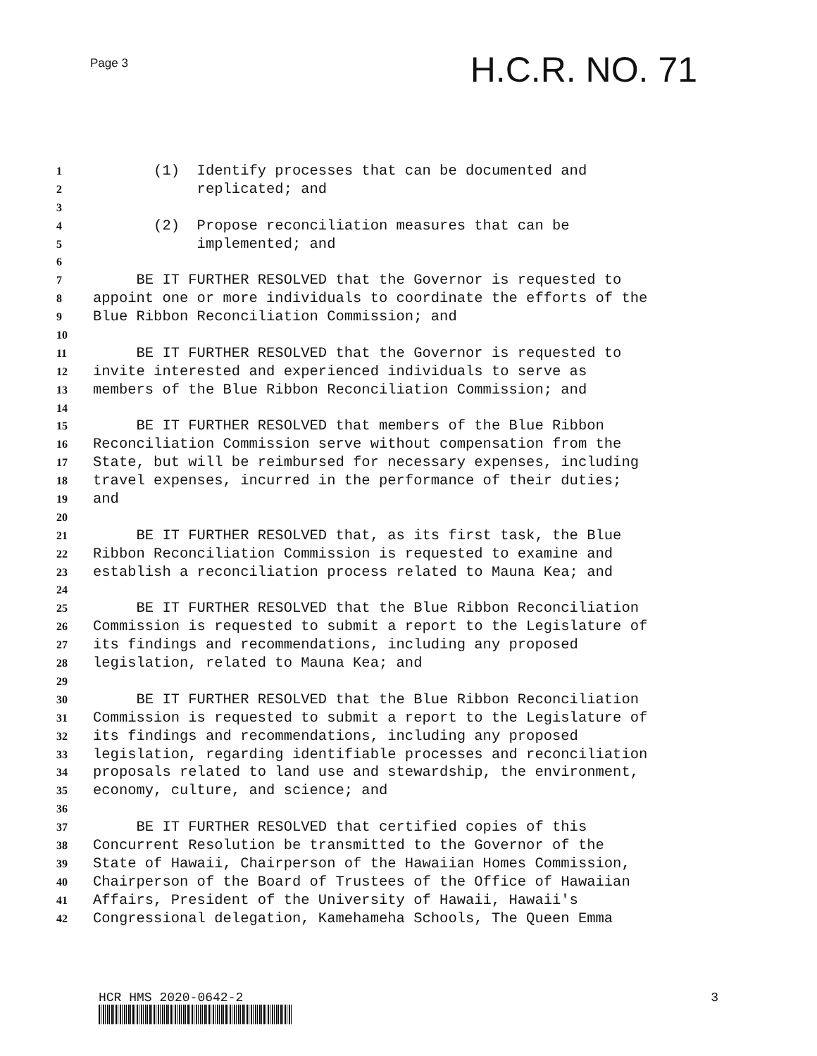Page 3
H.C.R. NO. 71
1 (1) Identify processes that can be documented and
2 replicated; and
3
4 (2) Propose reconciliation measures that can be
5 implemented; and
6
7 BE IT FURTHER RESOLVED that the Governor is requested to
8 appoint one or more individuals to coordinate the efforts of the
9 Blue Ribbon Reconciliation Commission; and
10
11 BE IT FURTHER RESOLVED that the Governor is requested to
12 invite interested and experienced individuals to serve as
13 members of the Blue Ribbon Reconciliation Commission; and
14
15 BE IT FURTHER RESOLVED that members of the Blue Ribbon
16 Reconciliation Commission serve without compensation from the
17 State, but will be reimbursed for necessary expenses, including
18 travel expenses, incurred in the performance of their duties;
19 and
20
21 BE IT FURTHER RESOLVED that, as its first task, the Blue
22 Ribbon Reconciliation Commission is requested to examine and
23 establish a reconciliation process related to Mauna Kea; and
24
25 BE IT FURTHER RESOLVED that the Blue Ribbon Reconciliation
26 Commission is requested to submit a report to the Legislature of
27 its findings and recommendations, including any proposed
28 legislation, related to Mauna Kea; and
29
30 BE IT FURTHER RESOLVED that the Blue Ribbon Reconciliation
31 Commission is requested to submit a report to the Legislature of
32 its findings and recommendations, including any proposed
33 legislation, regarding identifiable processes and reconciliation
34 proposals related to land use and stewardship, the environment,
35 economy, culture, and science; and
36
37 BE IT FURTHER RESOLVED that certified copies of this
38 Concurrent Resolution be transmitted to the Governor of the
39 State of Hawaii, Chairperson of the Hawaiian Homes Commission,
40 Chairperson of the Board of Trustees of the Office of Hawaiian
41 Affairs, President of the University of Hawaii, Hawaii's
42 Congressional delegation, Kamehameha Schools, The Queen Emma
HCR HMS 2020-0642-2 3